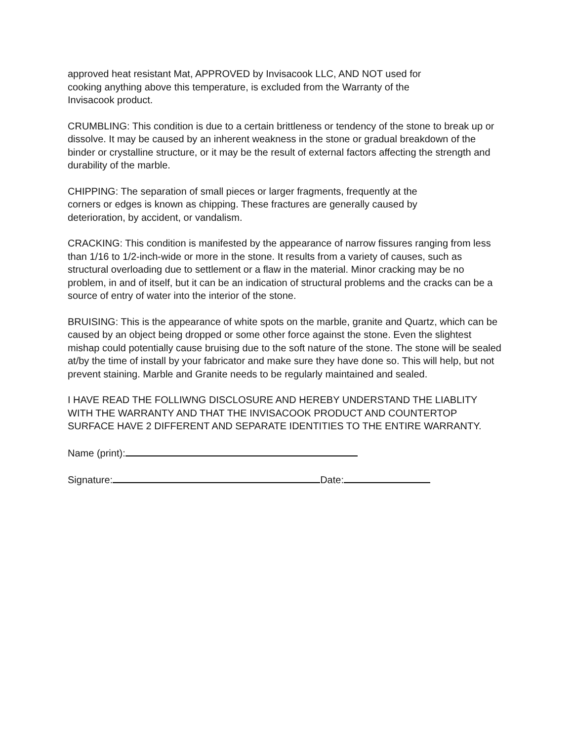approved heat resistant Mat, APPROVED by Invisacook LLC, AND NOT used for
cooking anything above this temperature, is excluded from the Warranty of the
Invisacook product.
CRUMBLING: This condition is due to a certain brittleness or tendency of the stone to break up or dissolve. It may be caused by an inherent weakness in the stone or gradual breakdown of the binder or crystalline structure, or it may be the result of external factors affecting the strength and durability of the marble.
CHIPPING: The separation of small pieces or larger fragments, frequently at the
corners or edges is known as chipping. These fractures are generally caused by
deterioration, by accident, or vandalism.
CRACKING: This condition is manifested by the appearance of narrow fissures ranging from less than 1/16 to 1/2-inch-wide or more in the stone. It results from a variety of causes, such as structural overloading due to settlement or a flaw in the material. Minor cracking may be no problem, in and of itself, but it can be an indication of structural problems and the cracks can be a source of entry of water into the interior of the stone.
BRUISING: This is the appearance of white spots on the marble, granite and Quartz, which can be caused by an object being dropped or some other force against the stone. Even the slightest mishap could potentially cause bruising due to the soft nature of the stone. The stone will be sealed at/by the time of install by your fabricator and make sure they have done so. This will help, but not prevent staining. Marble and Granite needs to be regularly maintained and sealed.
I HAVE READ THE FOLLIWNG DISCLOSURE AND HEREBY UNDERSTAND THE LIABLITY WITH THE WARRANTY AND THAT THE INVISACOOK PRODUCT AND COUNTERTOP SURFACE HAVE 2 DIFFERENT AND SEPARATE IDENTITIES TO THE ENTIRE WARRANTY.
Name (print):
Signature: Date: